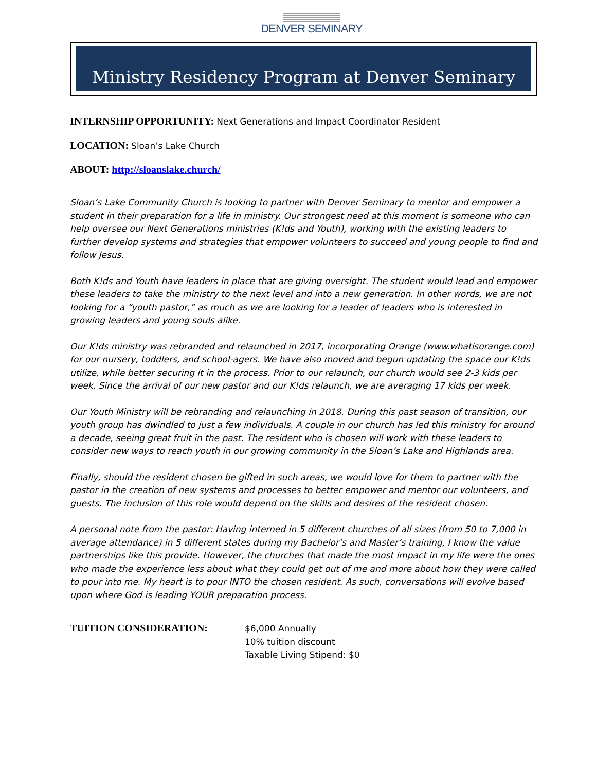DENVER SEMINARY
Ministry Residency Program at Denver Seminary
INTERNSHIP OPPORTUNITY: Next Generations and Impact Coordinator Resident
LOCATION: Sloan’s Lake Church
ABOUT: http://sloanslake.church/
Sloan’s Lake Community Church is looking to partner with Denver Seminary to mentor and empower a student in their preparation for a life in ministry. Our strongest need at this moment is someone who can help oversee our Next Generations ministries (K!ds and Youth), working with the existing leaders to further develop systems and strategies that empower volunteers to succeed and young people to find and follow Jesus.
Both K!ds and Youth have leaders in place that are giving oversight. The student would lead and empower these leaders to take the ministry to the next level and into a new generation. In other words, we are not looking for a “youth pastor,” as much as we are looking for a leader of leaders who is interested in growing leaders and young souls alike.
Our K!ds ministry was rebranded and relaunched in 2017, incorporating Orange (www.whatisorange.com) for our nursery, toddlers, and school-agers. We have also moved and begun updating the space our K!ds utilize, while better securing it in the process. Prior to our relaunch, our church would see 2-3 kids per week. Since the arrival of our new pastor and our K!ds relaunch, we are averaging 17 kids per week.
Our Youth Ministry will be rebranding and relaunching in 2018. During this past season of transition, our youth group has dwindled to just a few individuals. A couple in our church has led this ministry for around a decade, seeing great fruit in the past. The resident who is chosen will work with these leaders to consider new ways to reach youth in our growing community in the Sloan’s Lake and Highlands area.
Finally, should the resident chosen be gifted in such areas, we would love for them to partner with the pastor in the creation of new systems and processes to better empower and mentor our volunteers, and guests. The inclusion of this role would depend on the skills and desires of the resident chosen.
A personal note from the pastor: Having interned in 5 different churches of all sizes (from 50 to 7,000 in average attendance) in 5 different states during my Bachelor’s and Master’s training, I know the value partnerships like this provide. However, the churches that made the most impact in my life were the ones who made the experience less about what they could get out of me and more about how they were called to pour into me. My heart is to pour INTO the chosen resident. As such, conversations will evolve based upon where God is leading YOUR preparation process.
TUITION CONSIDERATION:
$6,000 Annually
10% tuition discount
Taxable Living Stipend: $0